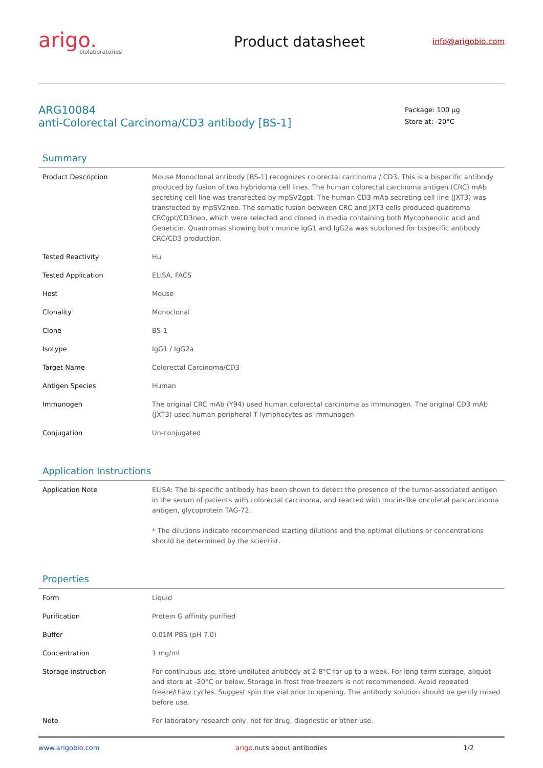arigo.
biolaboratories
Product datasheet
info@arigobio.com
ARG10084
anti-Colorectal Carcinoma/CD3 antibody [BS-1]
Package: 100 μg
Store at: -20°C
Summary
| Product Description | Mouse Monoclonal antibody [BS-1] recognizes colorectal carcinoma / CD3. This is a bispecific antibody produced by fusion of two hybridoma cell lines. The human colorectal carcinoma antigen (CRC) mAb secreting cell line was transfected by mpSV2gpt. The human CD3 mAb secreting cell line (JXT3) was transfected by mpSV2neo. The somatic fusion between CRC and JXT3 cells produced quadroma CRCgpt/CD3neo, which were selected and cloned in media containing both Mycophenolic acid and Geneticin. Quadromas showing both murine IgG1 and IgG2a was subcloned for bispecific antibody CRC/CD3 production. |
| Tested Reactivity | Hu |
| Tested Application | ELISA, FACS |
| Host | Mouse |
| Clonality | Monoclonal |
| Clone | BS-1 |
| Isotype | IgG1 / IgG2a |
| Target Name | Colorectal Carcinoma/CD3 |
| Antigen Species | Human |
| Immunogen | The original CRC mAb (Y94) used human colorectal carcinoma as immunogen. The original CD3 mAb (JXT3) used human peripheral T lymphocytes as immunogen |
| Conjugation | Un-conjugated |
Application Instructions
| Application Note | ELISA: The bi-specific antibody has been shown to detect the presence of the tumor-associated antigen in the serum of patients with colorectal carcinoma, and reacted with mucin-like oncofetal pancarcinoma antigen, glycoprotein TAG-72. * The dilutions indicate recommended starting dilutions and the optimal dilutions or concentrations should be determined by the scientist. |
Properties
| Form | Liquid |
| Purification | Protein G affinity purified |
| Buffer | 0.01M PBS (pH 7.0) |
| Concentration | 1 mg/ml |
| Storage instruction | For continuous use, store undiluted antibody at 2-8°C for up to a week. For long-term storage, aliquot and store at -20°C or below. Storage in frost free freezers is not recommended. Avoid repeated freeze/thaw cycles. Suggest spin the vial prior to opening. The antibody solution should be gently mixed before use. |
| Note | For laboratory research only, not for drug, diagnostic or other use. |
www.arigobio.com arigo.nuts about antibodies 1/2